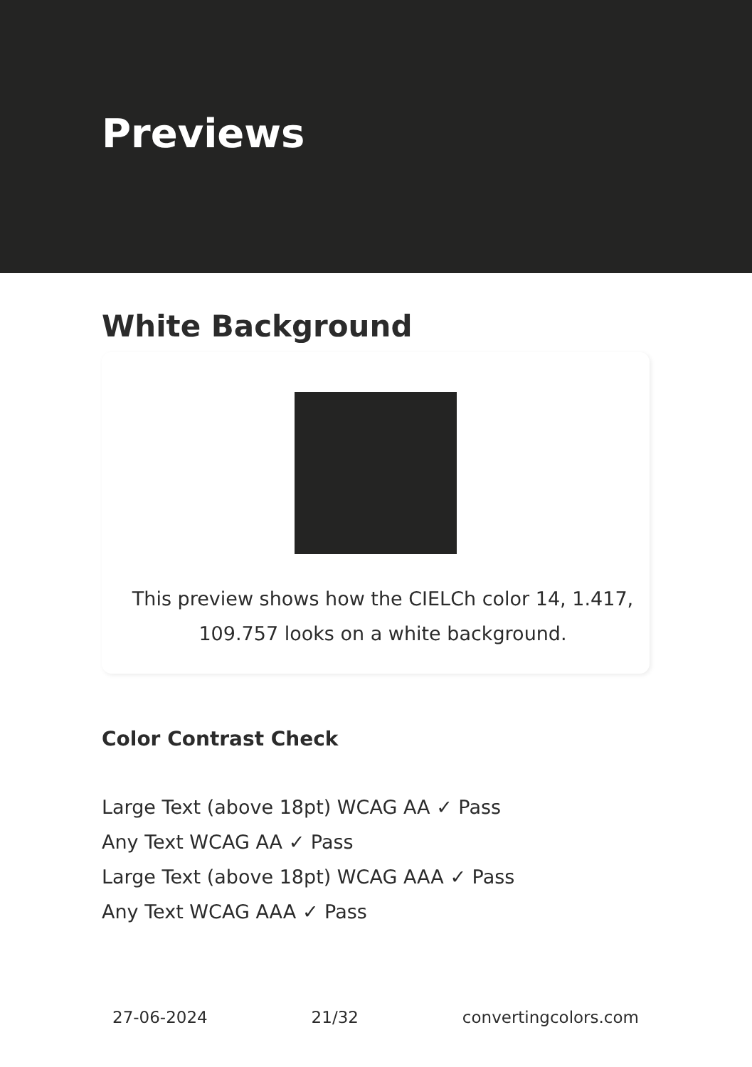Previews
White Background
This preview shows how the CIELCh color 14, 1.417, 109.757 looks on a white background.
Color Contrast Check
Large Text (above 18pt) WCAG AA ✓ Pass
Any Text WCAG AA ✓ Pass
Large Text (above 18pt) WCAG AAA ✓ Pass
Any Text WCAG AAA ✓ Pass
27-06-2024 21/32 convertingcolors.com